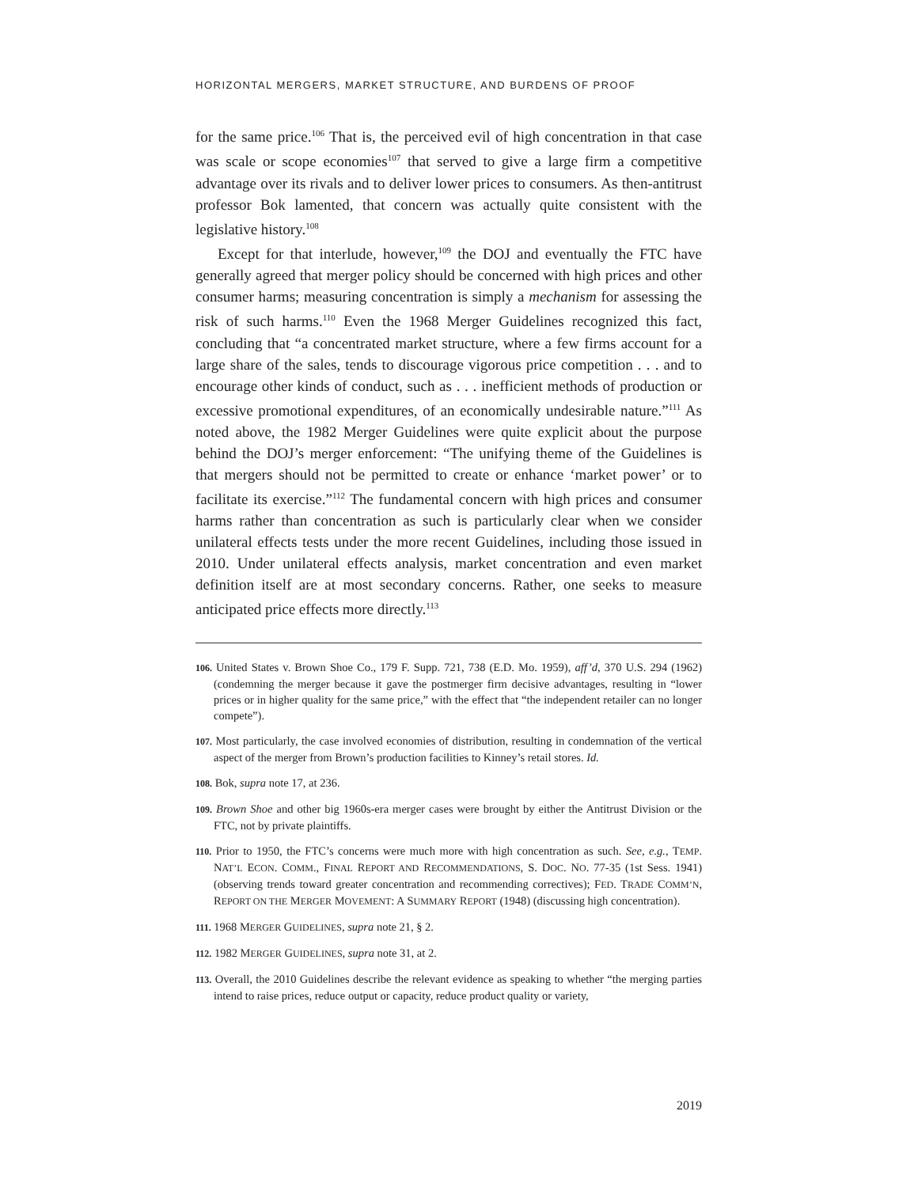HORIZONTAL MERGERS, MARKET STRUCTURE, AND BURDENS OF PROOF
for the same price.<sup>106</sup> That is, the perceived evil of high concentration in that case was scale or scope economies<sup>107</sup> that served to give a large firm a competitive advantage over its rivals and to deliver lower prices to consumers. As then-antitrust professor Bok lamented, that concern was actually quite consistent with the legislative history.<sup>108</sup>
Except for that interlude, however,<sup>109</sup> the DOJ and eventually the FTC have generally agreed that merger policy should be concerned with high prices and other consumer harms; measuring concentration is simply a mechanism for assessing the risk of such harms.<sup>110</sup> Even the 1968 Merger Guidelines recognized this fact, concluding that “a concentrated market structure, where a few firms account for a large share of the sales, tends to discourage vigorous price competition . . . and to encourage other kinds of conduct, such as . . . inefficient methods of production or excessive promotional expenditures, of an economically undesirable nature.”<sup>111</sup> As noted above, the 1982 Merger Guidelines were quite explicit about the purpose behind the DOJ’s merger enforcement: “The unifying theme of the Guidelines is that mergers should not be permitted to create or enhance ‘market power’ or to facilitate its exercise.”<sup>112</sup> The fundamental concern with high prices and consumer harms rather than concentration as such is particularly clear when we consider unilateral effects tests under the more recent Guidelines, including those issued in 2010. Under unilateral effects analysis, market concentration and even market definition itself are at most secondary concerns. Rather, one seeks to measure anticipated price effects more directly.<sup>113</sup>
106. United States v. Brown Shoe Co., 179 F. Supp. 721, 738 (E.D. Mo. 1959), aff’d, 370 U.S. 294 (1962) (condemning the merger because it gave the postmerger firm decisive advantages, resulting in “lower prices or in higher quality for the same price,” with the effect that “the independent retailer can no longer compete”).
107. Most particularly, the case involved economies of distribution, resulting in condemnation of the vertical aspect of the merger from Brown’s production facilities to Kinney’s retail stores. Id.
108. Bok, supra note 17, at 236.
109. Brown Shoe and other big 1960s-era merger cases were brought by either the Antitrust Division or the FTC, not by private plaintiffs.
110. Prior to 1950, the FTC’s concerns were much more with high concentration as such. See, e.g., TEMP. NAT’L ECON. COMM., FINAL REPORT AND RECOMMENDATIONS, S. DOC. NO. 77-35 (1st Sess. 1941) (observing trends toward greater concentration and recommending correctives); FED. TRADE COMM’N, REPORT ON THE MERGER MOVEMENT: A SUMMARY REPORT (1948) (discussing high concentration).
111. 1968 MERGER GUIDELINES, supra note 21, § 2.
112. 1982 MERGER GUIDELINES, supra note 31, at 2.
113. Overall, the 2010 Guidelines describe the relevant evidence as speaking to whether “the merging parties intend to raise prices, reduce output or capacity, reduce product quality or variety,
2019